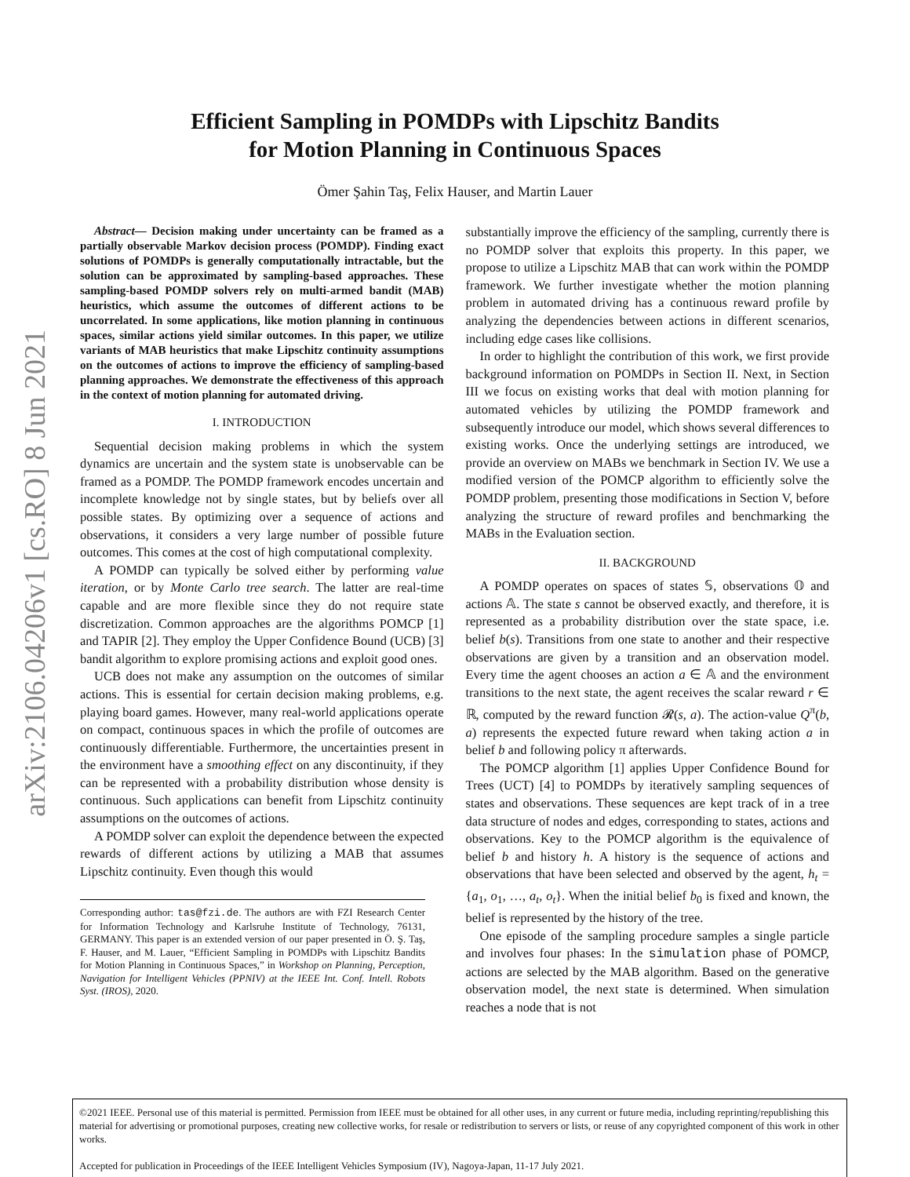arXiv:2106.04206v1 [cs.RO] 8 Jun 2021
Efficient Sampling in POMDPs with Lipschitz Bandits
for Motion Planning in Continuous Spaces
Ömer Şahin Taş, Felix Hauser, and Martin Lauer
Abstract— Decision making under uncertainty can be framed as a partially observable Markov decision process (POMDP). Finding exact solutions of POMDPs is generally computationally intractable, but the solution can be approximated by sampling-based approaches. These sampling-based POMDP solvers rely on multi-armed bandit (MAB) heuristics, which assume the outcomes of different actions to be uncorrelated. In some applications, like motion planning in continuous spaces, similar actions yield similar outcomes. In this paper, we utilize variants of MAB heuristics that make Lipschitz continuity assumptions on the outcomes of actions to improve the efficiency of sampling-based planning approaches. We demonstrate the effectiveness of this approach in the context of motion planning for automated driving.
I. INTRODUCTION
Sequential decision making problems in which the system dynamics are uncertain and the system state is unobservable can be framed as a POMDP. The POMDP framework encodes uncertain and incomplete knowledge not by single states, but by beliefs over all possible states. By optimizing over a sequence of actions and observations, it considers a very large number of possible future outcomes. This comes at the cost of high computational complexity.
A POMDP can typically be solved either by performing value iteration, or by Monte Carlo tree search. The latter are real-time capable and are more flexible since they do not require state discretization. Common approaches are the algorithms POMCP [1] and TAPIR [2]. They employ the Upper Confidence Bound (UCB) [3] bandit algorithm to explore promising actions and exploit good ones.
UCB does not make any assumption on the outcomes of similar actions. This is essential for certain decision making problems, e.g. playing board games. However, many real-world applications operate on compact, continuous spaces in which the profile of outcomes are continuously differentiable. Furthermore, the uncertainties present in the environment have a smoothing effect on any discontinuity, if they can be represented with a probability distribution whose density is continuous. Such applications can benefit from Lipschitz continuity assumptions on the outcomes of actions.
A POMDP solver can exploit the dependence between the expected rewards of different actions by utilizing a MAB that assumes Lipschitz continuity. Even though this would
Corresponding author: tas@fzi.de. The authors are with FZI Research Center for Information Technology and Karlsruhe Institute of Technology, 76131, GERMANY. This paper is an extended version of our paper presented in Ö. Ş. Taş, F. Hauser, and M. Lauer, “Efficient Sampling in POMDPs with Lipschitz Bandits for Motion Planning in Continuous Spaces,” in Workshop on Planning, Perception, Navigation for Intelligent Vehicles (PPNIV) at the IEEE Int. Conf. Intell. Robots Syst. (IROS), 2020.
substantially improve the efficiency of the sampling, currently there is no POMDP solver that exploits this property. In this paper, we propose to utilize a Lipschitz MAB that can work within the POMDP framework. We further investigate whether the motion planning problem in automated driving has a continuous reward profile by analyzing the dependencies between actions in different scenarios, including edge cases like collisions.
In order to highlight the contribution of this work, we first provide background information on POMDPs in Section II. Next, in Section III we focus on existing works that deal with motion planning for automated vehicles by utilizing the POMDP framework and subsequently introduce our model, which shows several differences to existing works. Once the underlying settings are introduced, we provide an overview on MABs we benchmark in Section IV. We use a modified version of the POMCP algorithm to efficiently solve the POMDP problem, presenting those modifications in Section V, before analyzing the structure of reward profiles and benchmarking the MABs in the Evaluation section.
II. BACKGROUND
A POMDP operates on spaces of states 𝕊, observations 𝕆 and actions 𝔸. The state s cannot be observed exactly, and therefore, it is represented as a probability distribution over the state space, i.e. belief b(s). Transitions from one state to another and their respective observations are given by a transition and an observation model. Every time the agent chooses an action a ∈ 𝔸 and the environment transitions to the next state, the agent receives the scalar reward r ∈ ℝ, computed by the reward function 𝓡(s, a). The action-value Q<sup>π</sup>(b, a) represents the expected future reward when taking action a in belief b and following policy π afterwards.
The POMCP algorithm [1] applies Upper Confidence Bound for Trees (UCT) [4] to POMDPs by iteratively sampling sequences of states and observations. These sequences are kept track of in a tree data structure of nodes and edges, corresponding to states, actions and observations. Key to the POMCP algorithm is the equivalence of belief b and history h. A history is the sequence of actions and observations that have been selected and observed by the agent, h<sub>t</sub> = {a<sub>1</sub>, o<sub>1</sub>, …, a<sub>t</sub>, o<sub>t</sub>}. When the initial belief b<sub>0</sub> is fixed and known, the belief is represented by the history of the tree.
One episode of the sampling procedure samples a single particle and involves four phases: In the simulation phase of POMCP, actions are selected by the MAB algorithm. Based on the generative observation model, the next state is determined. When simulation reaches a node that is not
©2021 IEEE. Personal use of this material is permitted. Permission from IEEE must be obtained for all other uses, in any current or future media, including reprinting/republishing this material for advertising or promotional purposes, creating new collective works, for resale or redistribution to servers or lists, or reuse of any copyrighted component of this work in other works.
Accepted for publication in Proceedings of the IEEE Intelligent Vehicles Symposium (IV), Nagoya-Japan, 11-17 July 2021.